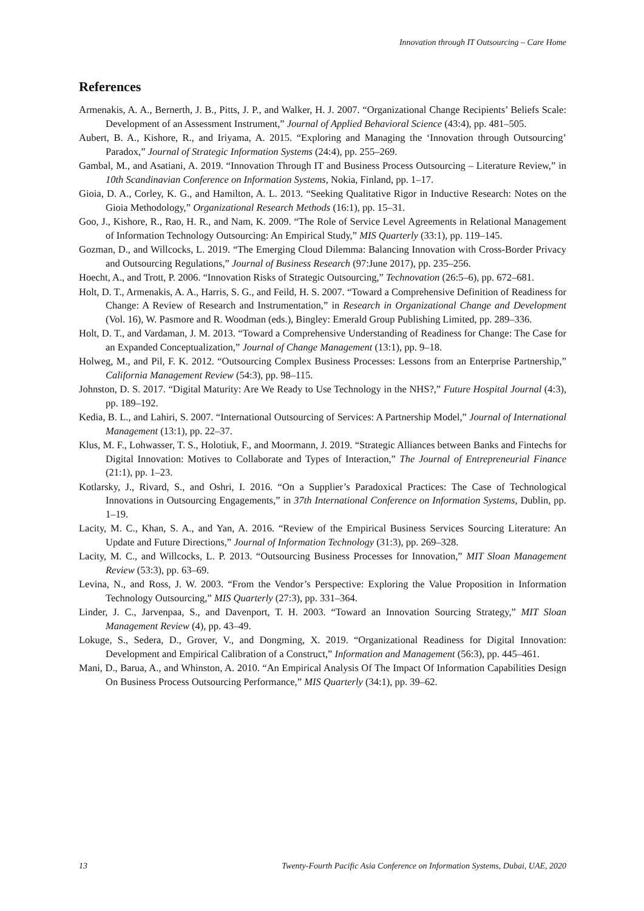Innovation through IT Outsourcing – Care Home
References
Armenakis, A. A., Bernerth, J. B., Pitts, J. P., and Walker, H. J. 2007. “Organizational Change Recipients’ Beliefs Scale: Development of an Assessment Instrument,” Journal of Applied Behavioral Science (43:4), pp. 481–505.
Aubert, B. A., Kishore, R., and Iriyama, A. 2015. “Exploring and Managing the ‘Innovation through Outsourcing’ Paradox,” Journal of Strategic Information Systems (24:4), pp. 255–269.
Gambal, M., and Asatiani, A. 2019. “Innovation Through IT and Business Process Outsourcing – Literature Review,” in 10th Scandinavian Conference on Information Systems, Nokia, Finland, pp. 1–17.
Gioia, D. A., Corley, K. G., and Hamilton, A. L. 2013. “Seeking Qualitative Rigor in Inductive Research: Notes on the Gioia Methodology,” Organizational Research Methods (16:1), pp. 15–31.
Goo, J., Kishore, R., Rao, H. R., and Nam, K. 2009. “The Role of Service Level Agreements in Relational Management of Information Technology Outsourcing: An Empirical Study,” MIS Quarterly (33:1), pp. 119–145.
Gozman, D., and Willcocks, L. 2019. “The Emerging Cloud Dilemma: Balancing Innovation with Cross-Border Privacy and Outsourcing Regulations,” Journal of Business Research (97:June 2017), pp. 235–256.
Hoecht, A., and Trott, P. 2006. “Innovation Risks of Strategic Outsourcing,” Technovation (26:5–6), pp. 672–681.
Holt, D. T., Armenakis, A. A., Harris, S. G., and Feild, H. S. 2007. “Toward a Comprehensive Definition of Readiness for Change: A Review of Research and Instrumentation,” in Research in Organizational Change and Development (Vol. 16), W. Pasmore and R. Woodman (eds.), Bingley: Emerald Group Publishing Limited, pp. 289–336.
Holt, D. T., and Vardaman, J. M. 2013. “Toward a Comprehensive Understanding of Readiness for Change: The Case for an Expanded Conceptualization,” Journal of Change Management (13:1), pp. 9–18.
Holweg, M., and Pil, F. K. 2012. “Outsourcing Complex Business Processes: Lessons from an Enterprise Partnership,” California Management Review (54:3), pp. 98–115.
Johnston, D. S. 2017. “Digital Maturity: Are We Ready to Use Technology in the NHS?,” Future Hospital Journal (4:3), pp. 189–192.
Kedia, B. L., and Lahiri, S. 2007. “International Outsourcing of Services: A Partnership Model,” Journal of International Management (13:1), pp. 22–37.
Klus, M. F., Lohwasser, T. S., Holotiuk, F., and Moormann, J. 2019. “Strategic Alliances between Banks and Fintechs for Digital Innovation: Motives to Collaborate and Types of Interaction,” The Journal of Entrepreneurial Finance (21:1), pp. 1–23.
Kotlarsky, J., Rivard, S., and Oshri, I. 2016. “On a Supplier’s Paradoxical Practices: The Case of Technological Innovations in Outsourcing Engagements,” in 37th International Conference on Information Systems, Dublin, pp. 1–19.
Lacity, M. C., Khan, S. A., and Yan, A. 2016. “Review of the Empirical Business Services Sourcing Literature: An Update and Future Directions,” Journal of Information Technology (31:3), pp. 269–328.
Lacity, M. C., and Willcocks, L. P. 2013. “Outsourcing Business Processes for Innovation,” MIT Sloan Management Review (53:3), pp. 63–69.
Levina, N., and Ross, J. W. 2003. “From the Vendor’s Perspective: Exploring the Value Proposition in Information Technology Outsourcing,” MIS Quarterly (27:3), pp. 331–364.
Linder, J. C., Jarvenpaa, S., and Davenport, T. H. 2003. “Toward an Innovation Sourcing Strategy,” MIT Sloan Management Review (4), pp. 43–49.
Lokuge, S., Sedera, D., Grover, V., and Dongming, X. 2019. “Organizational Readiness for Digital Innovation: Development and Empirical Calibration of a Construct,” Information and Management (56:3), pp. 445–461.
Mani, D., Barua, A., and Whinston, A. 2010. “An Empirical Analysis Of The Impact Of Information Capabilities Design On Business Process Outsourcing Performance,” MIS Quarterly (34:1), pp. 39–62.
13 Twenty-Fourth Pacific Asia Conference on Information Systems, Dubai, UAE, 2020